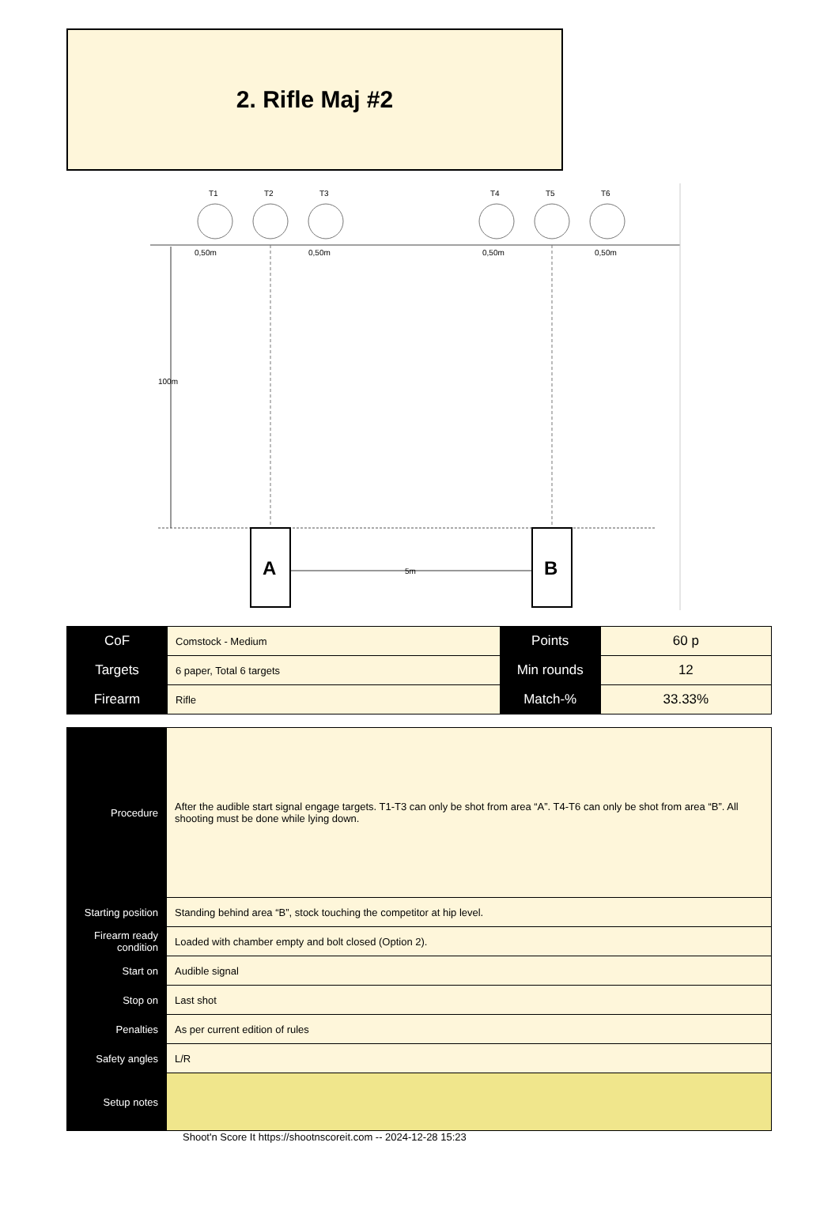2. Rifle Maj #2
T1
T2
T3
T4
T5
T6
0,50m
0,50m
0,50m
0,50m
100m
A
B
5m
| CoF | Comstock - Medium | Points | 60 p |
| Targets | 6 paper, Total 6 targets | Min rounds | 12 |
| Firearm | Rifle | Match-% | 33.33% |
| Procedure | After the audible start signal engage targets. T1-T3 can only be shot from area “A”. T4-T6 can only be shot from area “B”. All shooting must be done while lying down. |
| Starting position | Standing behind area “B”, stock touching the competitor at hip level. |
| Firearm ready condition | Loaded with chamber empty and bolt closed (Option 2). |
| Start on | Audible signal |
| Stop on | Last shot |
| Penalties | As per current edition of rules |
| Safety angles | L/R |
| Setup notes | |
Shoot'n Score It https://shootnscoreit.com -- 2024-12-28 15:23